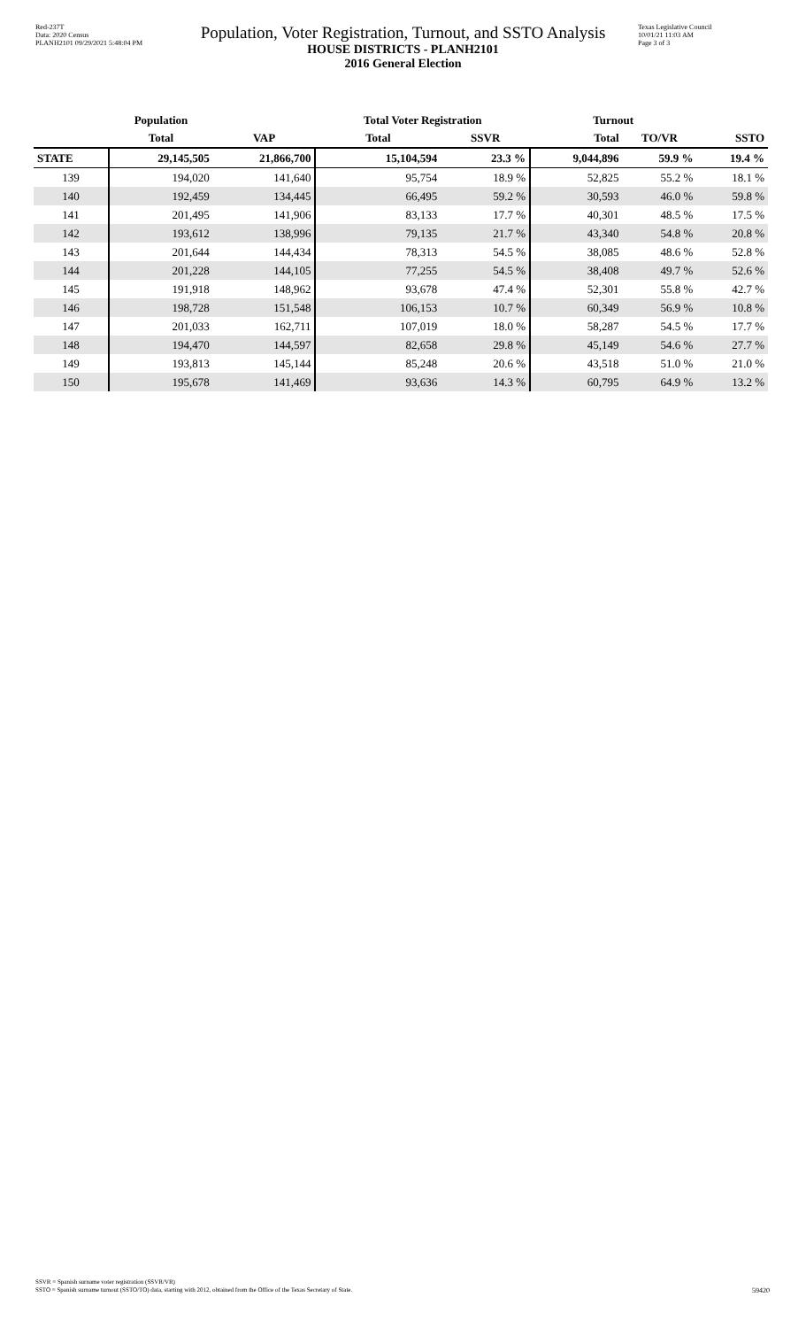Red-237T
Data: 2020 Census
PLANH2101 09/29/2021 5:48:04 PM
Population, Voter Registration, Turnout, and SSTO Analysis
HOUSE DISTRICTS - PLANH2101
2016 General Election
Texas Legislative Council
10/01/21 11:03 AM
Page 3 of 3
| | Population | | Total Voter Registration | | Turnout | | |
| --- | --- | --- | --- | --- | --- | --- | --- |
| | Total | VAP | Total | SSVR | Total | TO/VR | SSTO |
| STATE | 29,145,505 | 21,866,700 | 15,104,594 | 23.3 % | 9,044,896 | 59.9 % | 19.4 % |
| 139 | 194,020 | 141,640 | 95,754 | 18.9 % | 52,825 | 55.2 % | 18.1 % |
| 140 | 192,459 | 134,445 | 66,495 | 59.2 % | 30,593 | 46.0 % | 59.8 % |
| 141 | 201,495 | 141,906 | 83,133 | 17.7 % | 40,301 | 48.5 % | 17.5 % |
| 142 | 193,612 | 138,996 | 79,135 | 21.7 % | 43,340 | 54.8 % | 20.8 % |
| 143 | 201,644 | 144,434 | 78,313 | 54.5 % | 38,085 | 48.6 % | 52.8 % |
| 144 | 201,228 | 144,105 | 77,255 | 54.5 % | 38,408 | 49.7 % | 52.6 % |
| 145 | 191,918 | 148,962 | 93,678 | 47.4 % | 52,301 | 55.8 % | 42.7 % |
| 146 | 198,728 | 151,548 | 106,153 | 10.7 % | 60,349 | 56.9 % | 10.8 % |
| 147 | 201,033 | 162,711 | 107,019 | 18.0 % | 58,287 | 54.5 % | 17.7 % |
| 148 | 194,470 | 144,597 | 82,658 | 29.8 % | 45,149 | 54.6 % | 27.7 % |
| 149 | 193,813 | 145,144 | 85,248 | 20.6 % | 43,518 | 51.0 % | 21.0 % |
| 150 | 195,678 | 141,469 | 93,636 | 14.3 % | 60,795 | 64.9 % | 13.2 % |
SSVR = Spanish surname voter registration (SSVR/VR)
SSTO = Spanish surname turnout (SSTO/TO) data, starting with 2012, obtained from the Office of the Texas Secretary of State.
59420